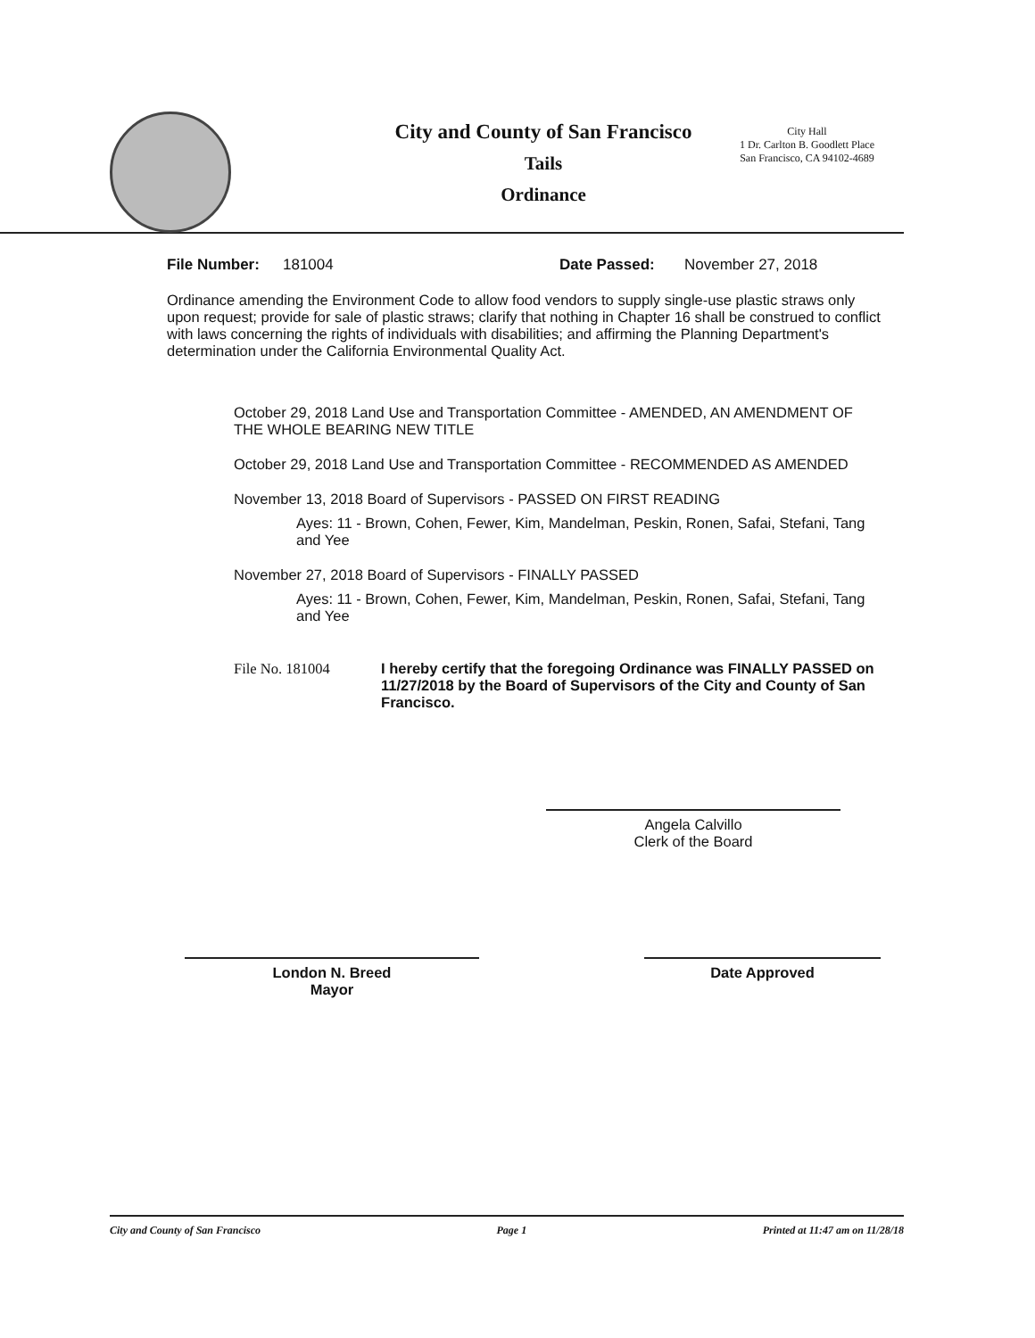City and County of San Francisco
Tails
Ordinance
City Hall
1 Dr. Carlton B. Goodlett Place
San Francisco, CA 94102-4689
File Number: 181004 Date Passed: November 27, 2018
Ordinance amending the Environment Code to allow food vendors to supply single-use plastic straws only upon request; provide for sale of plastic straws; clarify that nothing in Chapter 16 shall be construed to conflict with laws concerning the rights of individuals with disabilities; and affirming the Planning Department's determination under the California Environmental Quality Act.
October 29, 2018 Land Use and Transportation Committee - AMENDED, AN AMENDMENT OF THE WHOLE BEARING NEW TITLE
October 29, 2018 Land Use and Transportation Committee - RECOMMENDED AS AMENDED
November 13, 2018 Board of Supervisors - PASSED ON FIRST READING
Ayes: 11 - Brown, Cohen, Fewer, Kim, Mandelman, Peskin, Ronen, Safai, Stefani, Tang and Yee
November 27, 2018 Board of Supervisors - FINALLY PASSED
Ayes: 11 - Brown, Cohen, Fewer, Kim, Mandelman, Peskin, Ronen, Safai, Stefani, Tang and Yee
File No. 181004 I hereby certify that the foregoing Ordinance was FINALLY PASSED on 11/27/2018 by the Board of Supervisors of the City and County of San Francisco.
Angela Calvillo
Clerk of the Board
London N. Breed
Mayor
Date Approved
City and County of San Francisco Page 1 Printed at 11:47 am on 11/28/18